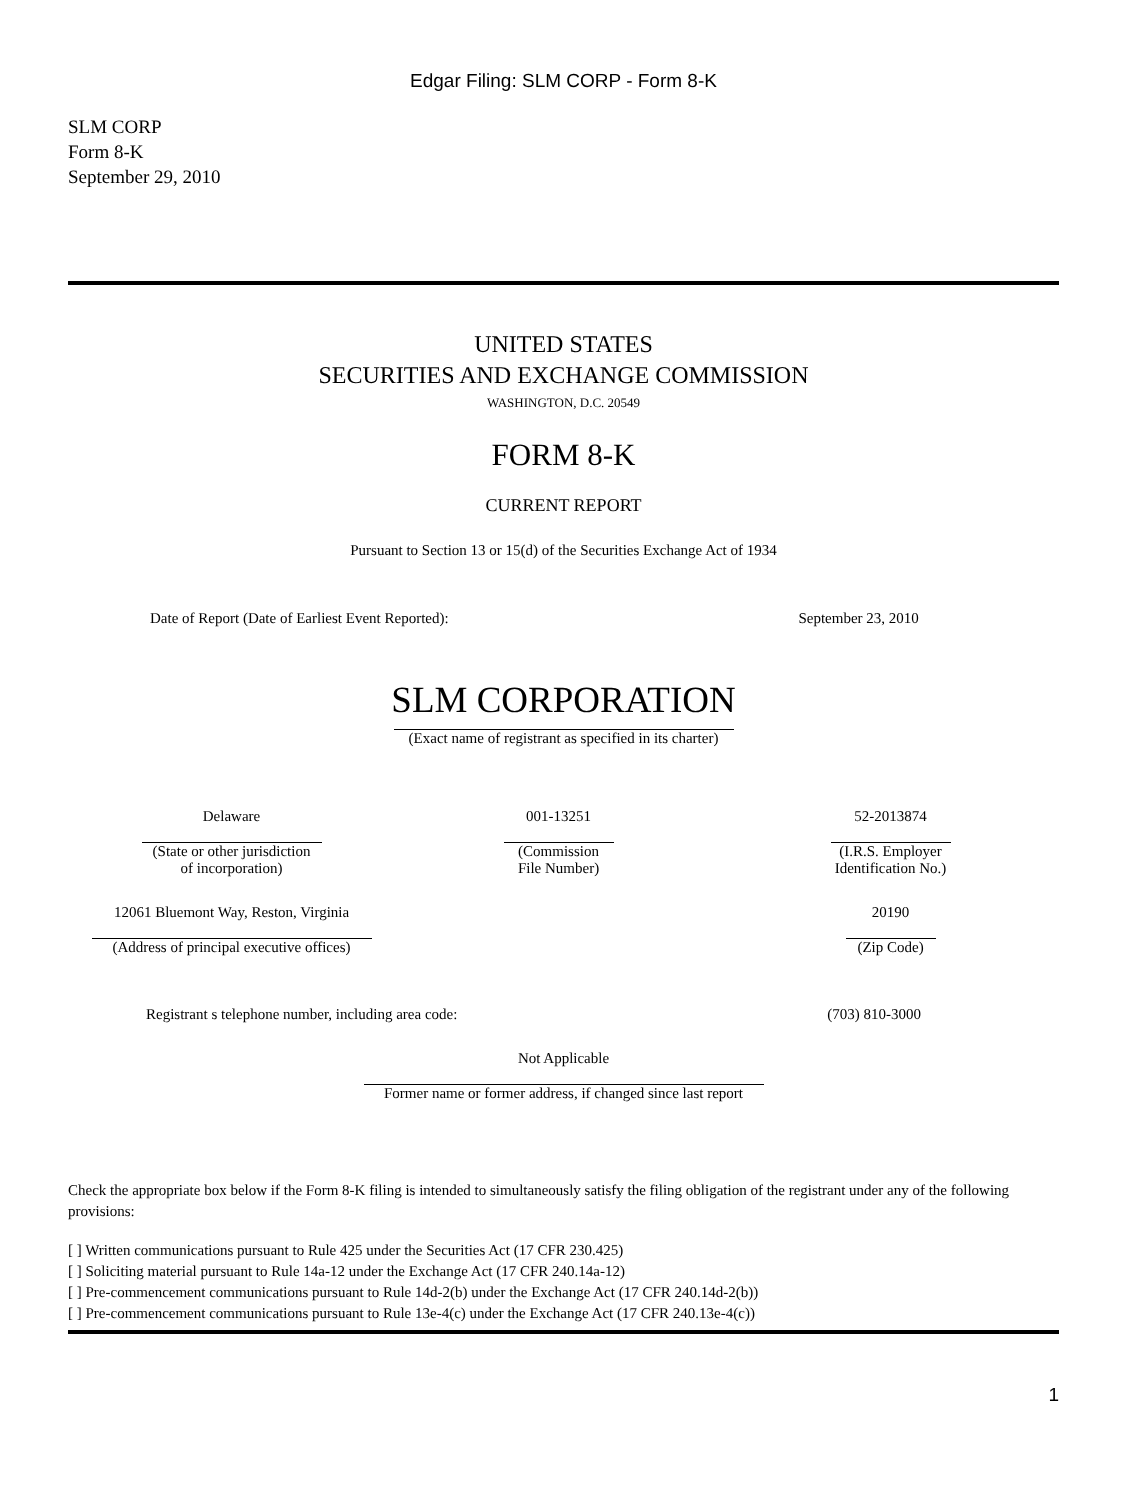Edgar Filing: SLM CORP - Form 8-K
SLM CORP
Form 8-K
September 29, 2010
UNITED STATES
SECURITIES AND EXCHANGE COMMISSION
WASHINGTON, D.C. 20549
FORM 8-K
CURRENT REPORT
Pursuant to Section 13 or 15(d) of the Securities Exchange Act of 1934
| Date of Report (Date of Earliest Event Reported): | September 23, 2010 |
SLM CORPORATION
(Exact name of registrant as specified in its charter)
| Delaware (State or other jurisdiction of incorporation) | 001-13251 (Commission File Number) | 52-2013874 (I.R.S. Employer Identification No.) |
| 12061 Bluemont Way, Reston, Virginia (Address of principal executive offices) | | 20190 (Zip Code) |
| Registrant s telephone number, including area code: | (703) 810-3000 |
Not Applicable
Former name or former address, if changed since last report
Check the appropriate box below if the Form 8-K filing is intended to simultaneously satisfy the filing obligation of the registrant under any of the following provisions:
[ ] Written communications pursuant to Rule 425 under the Securities Act (17 CFR 230.425)
[ ] Soliciting material pursuant to Rule 14a-12 under the Exchange Act (17 CFR 240.14a-12)
[ ] Pre-commencement communications pursuant to Rule 14d-2(b) under the Exchange Act (17 CFR 240.14d-2(b))
[ ] Pre-commencement communications pursuant to Rule 13e-4(c) under the Exchange Act (17 CFR 240.13e-4(c))
1